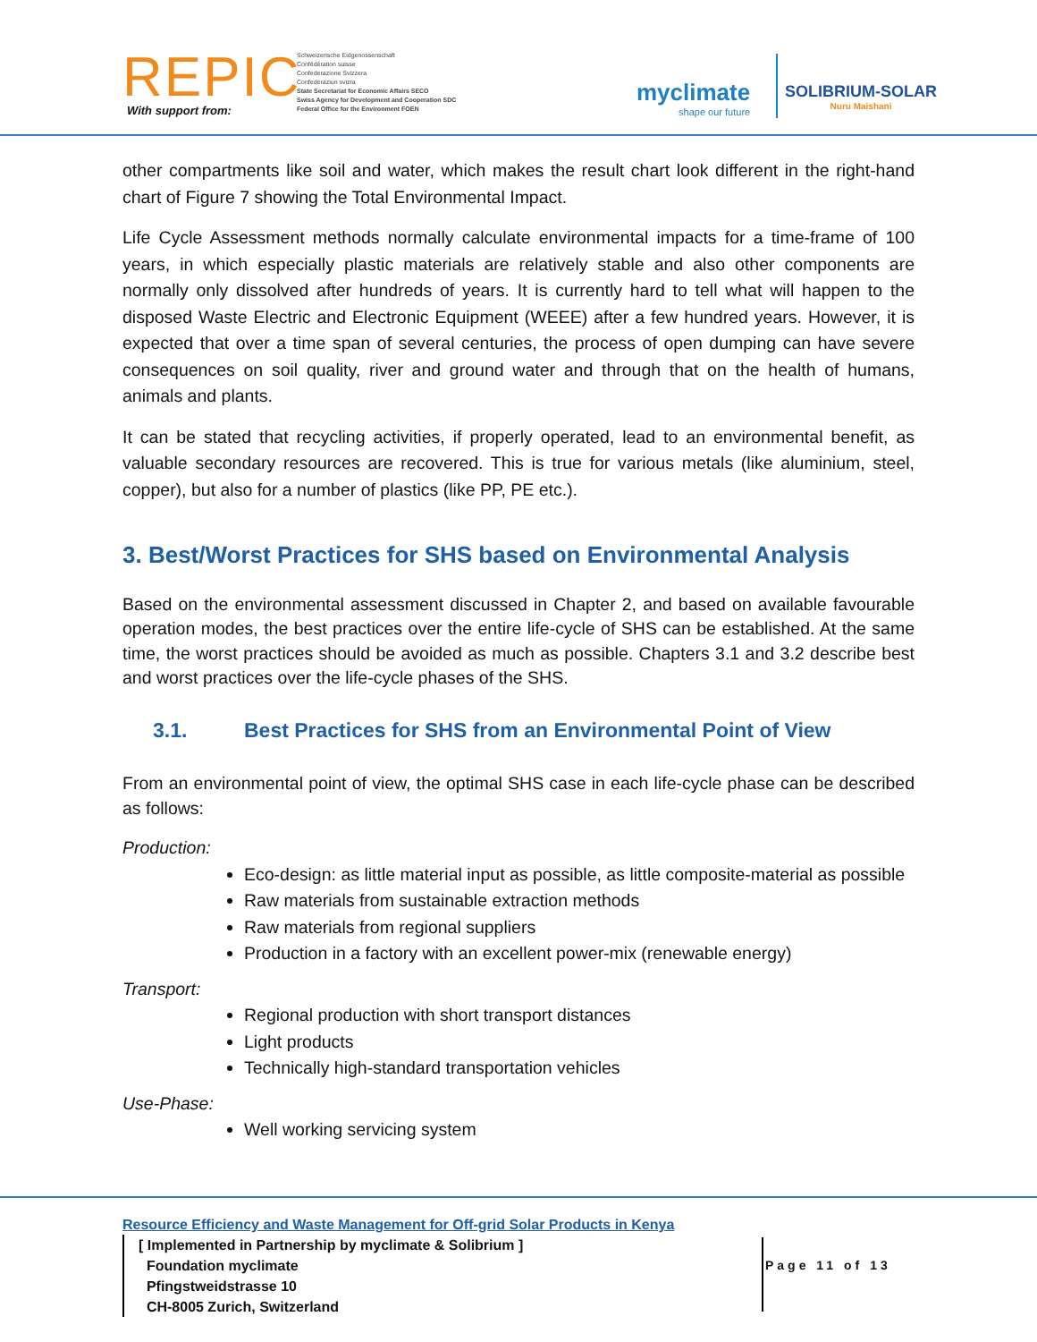REPIC With support from:
Schweizerische Eidgenossenschaft
Confédération suisse
Confederazione Svizzera
Confederaziun svizra
State Secretariat for Economic Affairs SECO
Swiss Agency for Development and Cooperation SDC
Federal Office for the Environment FOEN
myclimate
shape our future
SOLIBRIUM-SOLAR
Nuru Maishani
other compartments like soil and water, which makes the result chart look different in the right-hand chart of Figure 7 showing the Total Environmental Impact.
Life Cycle Assessment methods normally calculate environmental impacts for a time-frame of 100 years, in which especially plastic materials are relatively stable and also other components are normally only dissolved after hundreds of years. It is currently hard to tell what will happen to the disposed Waste Electric and Electronic Equipment (WEEE) after a few hundred years. However, it is expected that over a time span of several centuries, the process of open dumping can have severe consequences on soil quality, river and ground water and through that on the health of humans, animals and plants.
It can be stated that recycling activities, if properly operated, lead to an environmental benefit, as valuable secondary resources are recovered. This is true for various metals (like aluminium, steel, copper), but also for a number of plastics (like PP, PE etc.).
3. Best/Worst Practices for SHS based on Environmental Analysis
Based on the environmental assessment discussed in Chapter 2, and based on available favourable operation modes, the best practices over the entire life-cycle of SHS can be established. At the same time, the worst practices should be avoided as much as possible. Chapters 3.1 and 3.2 describe best and worst practices over the life-cycle phases of the SHS.
3.1. Best Practices for SHS from an Environmental Point of View
From an environmental point of view, the optimal SHS case in each life-cycle phase can be described as follows:
Production:
Eco-design: as little material input as possible, as little composite-material as possible
Raw materials from sustainable extraction methods
Raw materials from regional suppliers
Production in a factory with an excellent power-mix (renewable energy)
Transport:
Regional production with short transport distances
Light products
Technically high-standard transportation vehicles
Use-Phase:
Well working servicing system
Resource Efficiency and Waste Management for Off-grid Solar Products in Kenya
[ Implemented in Partnership by myclimate & Solibrium ]
Foundation myclimate
Pfingstweidstrasse 10
CH-8005 Zurich, Switzerland
Page 11 of 13